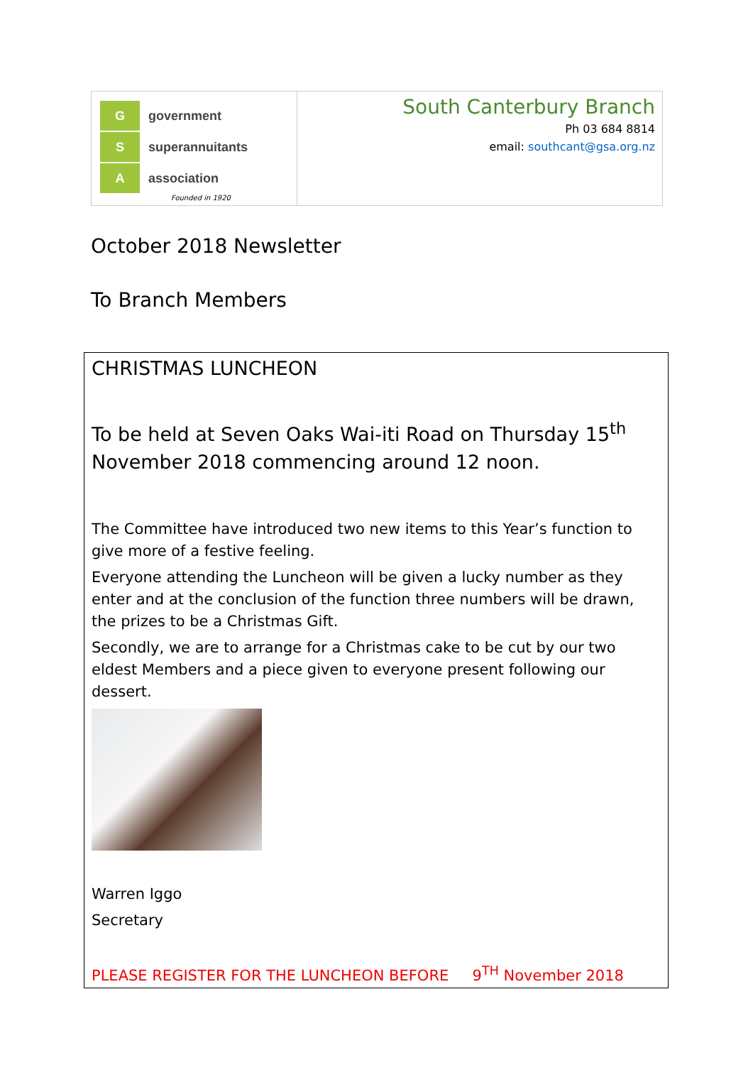Ggovernment
Ssuperannuitants
Aassociation
Founded in 1920
South Canterbury Branch
Ph 03 684 8814
email: southcant@gsa.org.nz
October 2018 Newsletter
To Branch Members
CHRISTMAS LUNCHEON
To be held at Seven Oaks Wai-iti Road on Thursday 15<sup>th</sup> November 2018 commencing around 12 noon.
The Committee have introduced two new items to this Year’s function to give more of a festive feeling.
Everyone attending the Luncheon will be given a lucky number as they enter and at the conclusion of the function three numbers will be drawn, the prizes to be a Christmas Gift.
Secondly, we are to arrange for a Christmas cake to be cut by our two eldest Members and a piece given to everyone present following our dessert.
Warren Iggo
Secretary
PLEASE REGISTER FOR THE LUNCHEON BEFORE 9<sup>TH</sup> November 2018